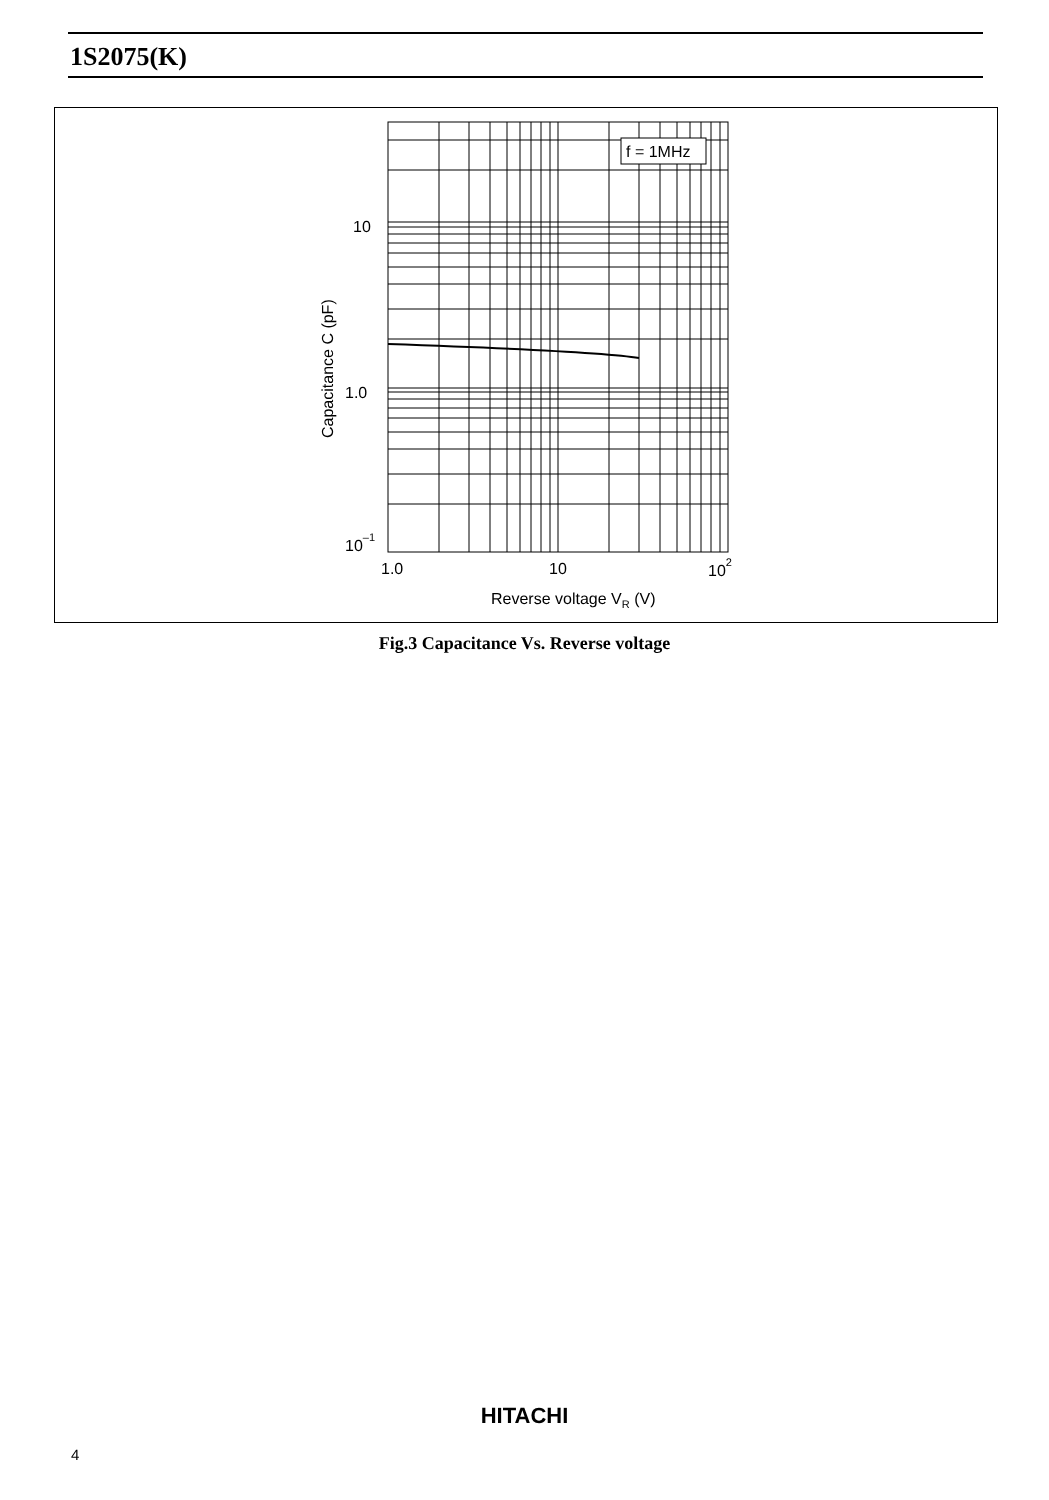1S2075(K)
f = 1MHz
10
1.0
10–1
1.0
10
102
Reverse voltage VR (V)
Capacitance C (pF)
Fig.3 Capacitance Vs. Reverse voltage
HITACHI
4